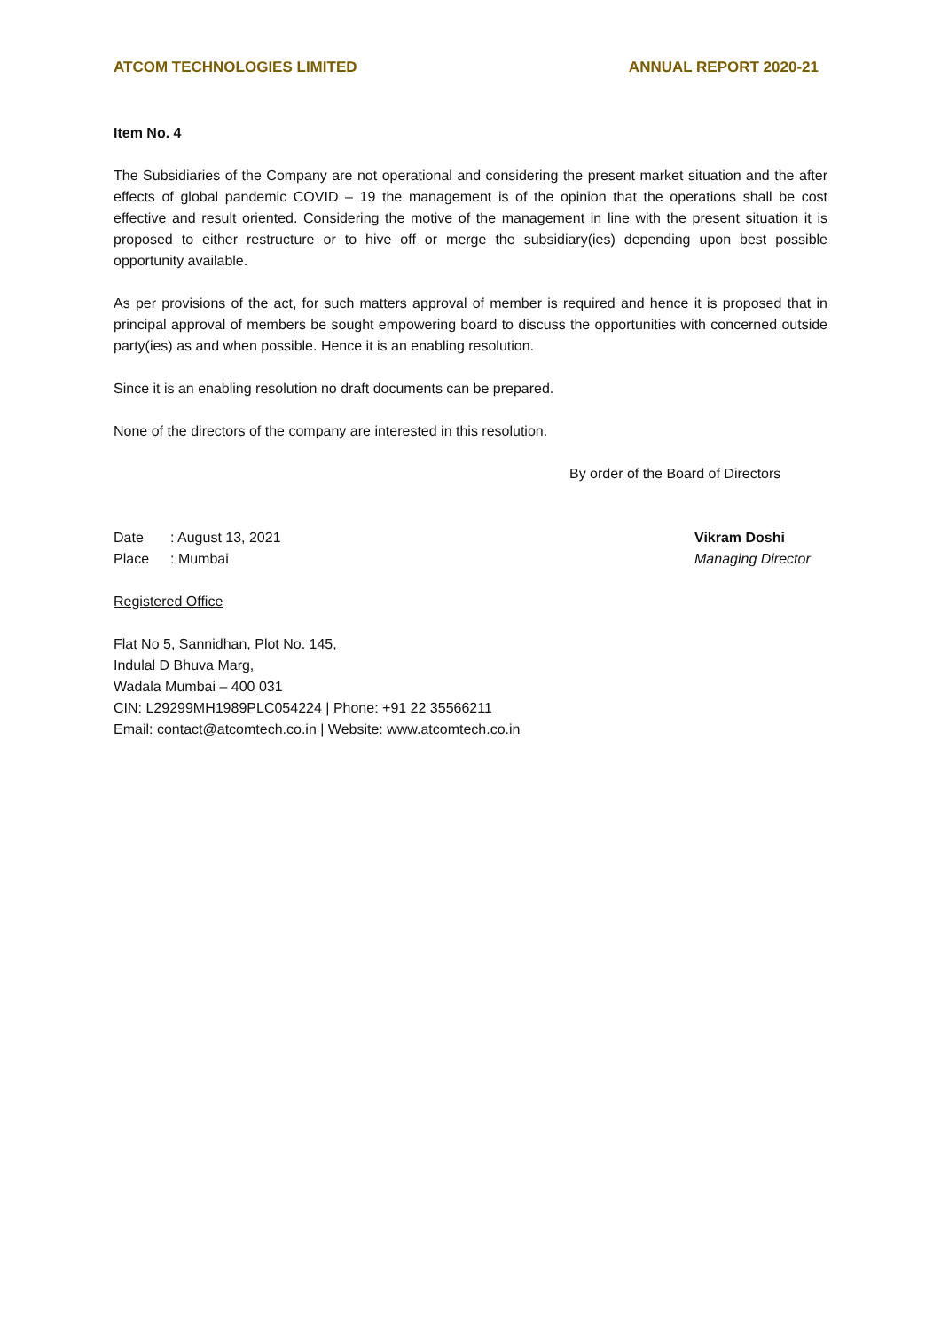ATCOM TECHNOLOGIES LIMITED ANNUAL REPORT 2020-21
Item No. 4
The Subsidiaries of the Company are not operational and considering the present market situation and the after effects of global pandemic COVID – 19 the management is of the opinion that the operations shall be cost effective and result oriented. Considering the motive of the management in line with the present situation it is proposed to either restructure or to hive off or merge the subsidiary(ies) depending upon best possible opportunity available.
As per provisions of the act, for such matters approval of member is required and hence it is proposed that in principal approval of members be sought empowering board to discuss the opportunities with concerned outside party(ies) as and when possible. Hence it is an enabling resolution.
Since it is an enabling resolution no draft documents can be prepared.
None of the directors of the company are interested in this resolution.
By order of the Board of Directors
Date: August 13, 2021
Place: Mumbai
Vikram Doshi
Managing Director
Registered Office
Flat No 5, Sannidhan, Plot No. 145,
Indulal D Bhuva Marg,
Wadala Mumbai – 400 031
CIN: L29299MH1989PLC054224 | Phone: +91 22 35566211
Email: contact@atcomtech.co.in | Website: www.atcomtech.co.in